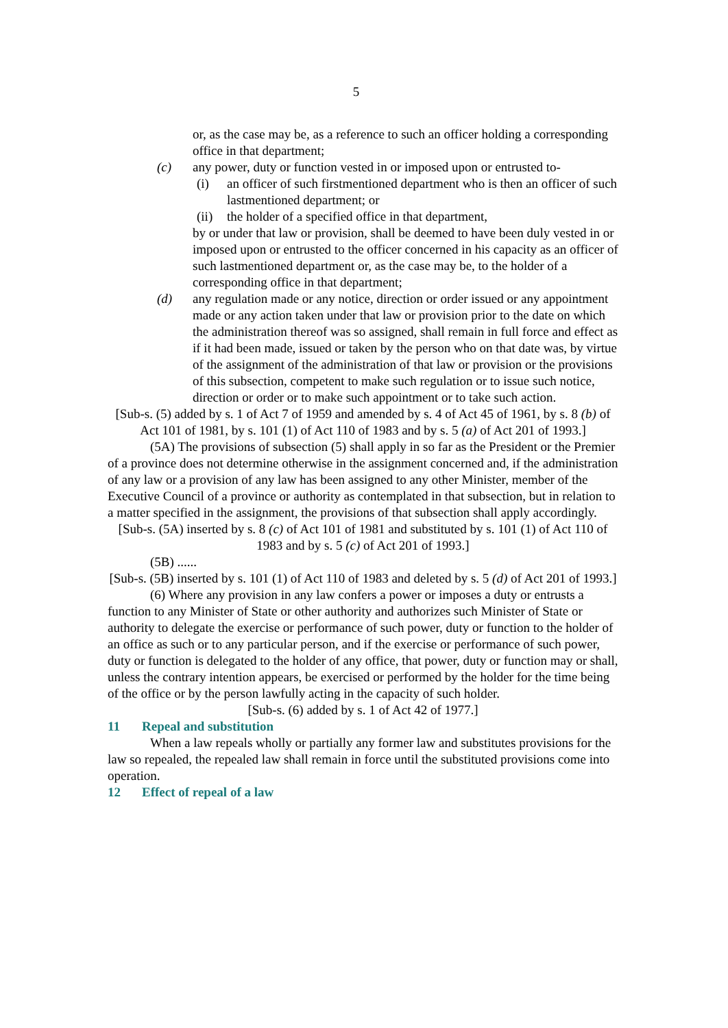5
or, as the case may be, as a reference to such an officer holding a corresponding office in that department;
(c) any power, duty or function vested in or imposed upon or entrusted to-
(i) an officer of such firstmentioned department who is then an officer of such lastmentioned department; or
(ii)
the holder of a specified office in that department,
by or under that law or provision, shall be deemed to have been duly vested in or imposed upon or entrusted to the officer concerned in his capacity as an officer of such lastmentioned department or, as the case may be, to the holder of a corresponding office in that department;
(d) any regulation made or any notice, direction or order issued or any appointment made or any action taken under that law or provision prior to the date on which the administration thereof was so assigned, shall remain in full force and effect as if it had been made, issued or taken by the person who on that date was, by virtue of the assignment of the administration of that law or provision or the provisions of this subsection, competent to make such regulation or to issue such notice, direction or order or to make such appointment or to take such action.
[Sub-s. (5) added by s. 1 of Act 7 of 1959 and amended by s. 4 of Act 45 of 1961, by s. 8 (b) of Act 101 of 1981, by s. 101 (1) of Act 110 of 1983 and by s. 5 (a) of Act 201 of 1993.]
(5A) The provisions of subsection (5) shall apply in so far as the President or the Premier of a province does not determine otherwise in the assignment concerned and, if the administration of any law or a provision of any law has been assigned to any other Minister, member of the Executive Council of a province or authority as contemplated in that subsection, but in relation to a matter specified in the assignment, the provisions of that subsection shall apply accordingly.
[Sub-s. (5A) inserted by s. 8 (c) of Act 101 of 1981 and substituted by s. 101 (1) of Act 110 of 1983 and by s. 5 (c) of Act 201 of 1993.]
(5B) ......
[Sub-s. (5B) inserted by s. 101 (1) of Act 110 of 1983 and deleted by s. 5 (d) of Act 201 of 1993.]
(6) Where any provision in any law confers a power or imposes a duty or entrusts a function to any Minister of State or other authority and authorizes such Minister of State or authority to delegate the exercise or performance of such power, duty or function to the holder of an office as such or to any particular person, and if the exercise or performance of such power, duty or function is delegated to the holder of any office, that power, duty or function may or shall, unless the contrary intention appears, be exercised or performed by the holder for the time being of the office or by the person lawfully acting in the capacity of such holder.
[Sub-s. (6) added by s. 1 of Act 42 of 1977.]
11 Repeal and substitution
When a law repeals wholly or partially any former law and substitutes provisions for the law so repealed, the repealed law shall remain in force until the substituted provisions come into operation.
12 Effect of repeal of a law